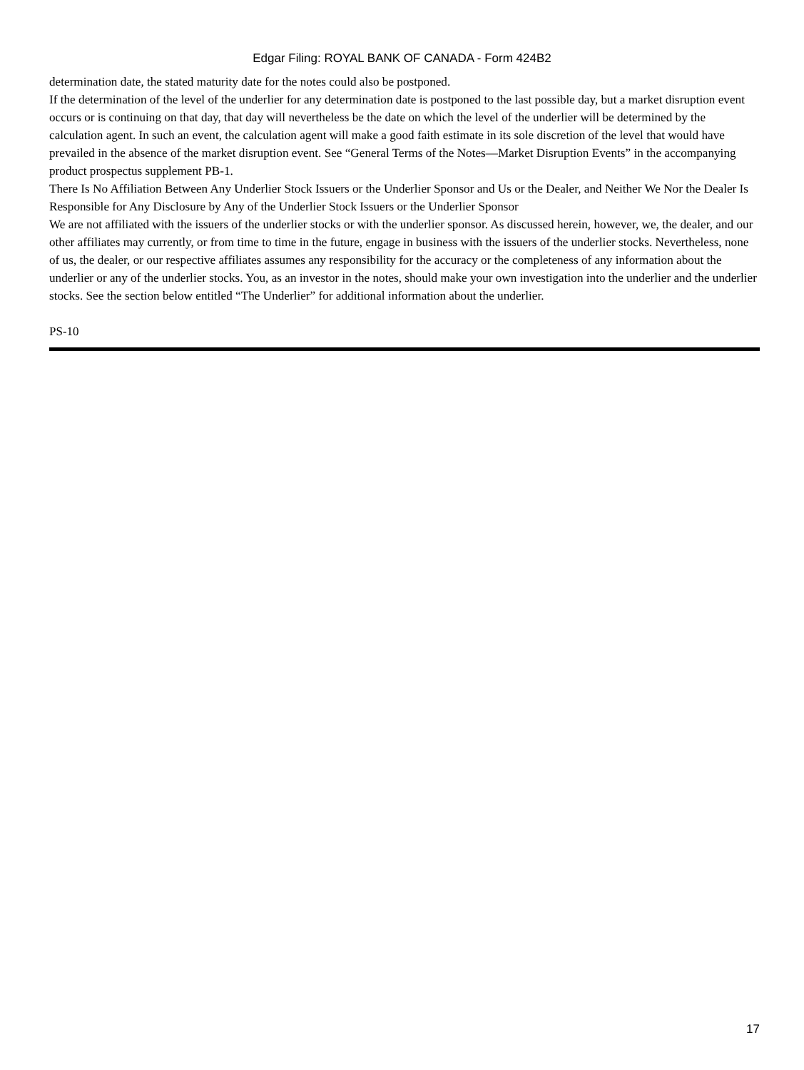Edgar Filing: ROYAL BANK OF CANADA - Form 424B2
determination date, the stated maturity date for the notes could also be postponed.
If the determination of the level of the underlier for any determination date is postponed to the last possible day, but a market disruption event occurs or is continuing on that day, that day will nevertheless be the date on which the level of the underlier will be determined by the calculation agent. In such an event, the calculation agent will make a good faith estimate in its sole discretion of the level that would have prevailed in the absence of the market disruption event. See “General Terms of the Notes—Market Disruption Events” in the accompanying product prospectus supplement PB-1.
There Is No Affiliation Between Any Underlier Stock Issuers or the Underlier Sponsor and Us or the Dealer, and Neither We Nor the Dealer Is Responsible for Any Disclosure by Any of the Underlier Stock Issuers or the Underlier Sponsor
We are not affiliated with the issuers of the underlier stocks or with the underlier sponsor. As discussed herein, however, we, the dealer, and our other affiliates may currently, or from time to time in the future, engage in business with the issuers of the underlier stocks. Nevertheless, none of us, the dealer, or our respective affiliates assumes any responsibility for the accuracy or the completeness of any information about the underlier or any of the underlier stocks. You, as an investor in the notes, should make your own investigation into the underlier and the underlier stocks. See the section below entitled “The Underlier” for additional information about the underlier.
PS-10
17